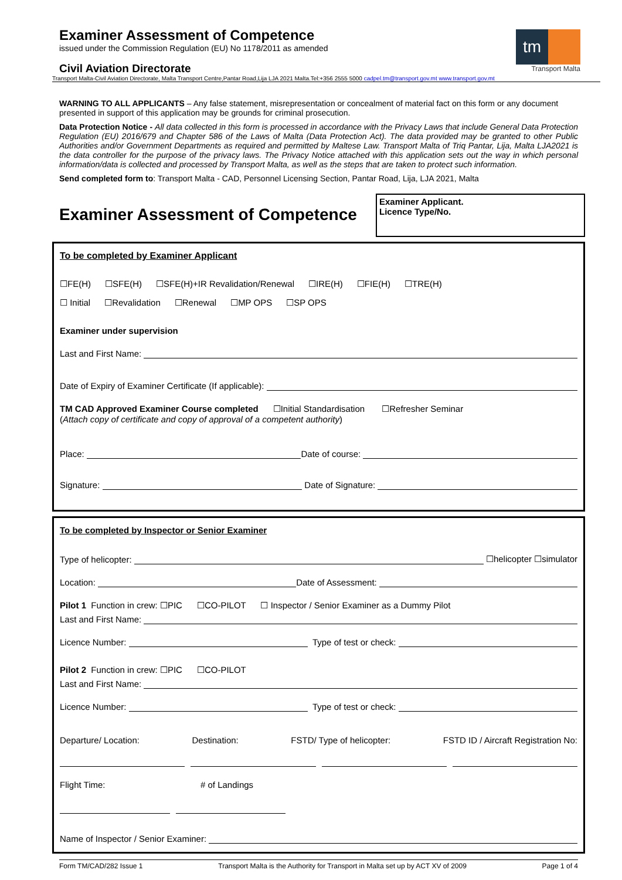tm
Transport Malta
Examiner Assessment of Competence
issued under the Commission Regulation (EU) No 1178/2011 as amended
Civil Aviation Directorate
Transport Malta-Civil Aviation Directorate, Malta Transport Centre,Pantar Road,Lija LJA 2021 Malta.Tel:+356 2555 5000 cadpel.tm@transport.gov.mt www.transport.gov.mt
WARNING TO ALL APPLICANTS – Any false statement, misrepresentation or concealment of material fact on this form or any document presented in support of this application may be grounds for criminal prosecution.
Data Protection Notice - All data collected in this form is processed in accordance with the Privacy Laws that include General Data Protection Regulation (EU) 2016/679 and Chapter 586 of the Laws of Malta (Data Protection Act). The data provided may be granted to other Public Authorities and/or Government Departments as required and permitted by Maltese Law. Transport Malta of Triq Pantar, Lija, Malta LJA2021 is the data controller for the purpose of the privacy laws. The Privacy Notice attached with this application sets out the way in which personal information/data is collected and processed by Transport Malta, as well as the steps that are taken to protect such information.
Send completed form to: Transport Malta - CAD, Personnel Licensing Section, Pantar Road, Lija, LJA 2021, Malta
Examiner Assessment of Competence
Examiner Applicant.
Licence Type/No.
To be completed by Examiner Applicant
☐FE(H) ☐SFE(H) ☐SFE(H)+IR Revalidation/Renewal ☐IRE(H) ☐FIE(H) ☐TRE(H)
☐ Initial ☐Revalidation ☐Renewal ☐MP OPS ☐SP OPS
Examiner under supervision
Last and First Name:
Date of Expiry of Examiner Certificate (If applicable):
TM CAD Approved Examiner Course completed ☐Initial Standardisation ☐Refresher Seminar
(Attach copy of certificate and copy of approval of a competent authority)
Place: Date of course:
Signature: Date of Signature:
To be completed by Inspector or Senior Examiner
Type of helicopter: ☐helicopter ☐simulator
Location: Date of Assessment:
Pilot 1 Function in crew: ☐PIC ☐CO-PILOT ☐ Inspector / Senior Examiner as a Dummy Pilot
Last and First Name:
Licence Number: Type of test or check:
Pilot 2 Function in crew: ☐PIC ☐CO-PILOT
Last and First Name:
Licence Number: Type of test or check:
Departure/ Location: Destination: FSTD/ Type of helicopter: FSTD ID / Aircraft Registration No:
Flight Time: # of Landings
Name of Inspector / Senior Examiner:
Form TM/CAD/282 Issue 1 Transport Malta is the Authority for Transport in Malta set up by ACT XV of 2009 Page 1 of 4